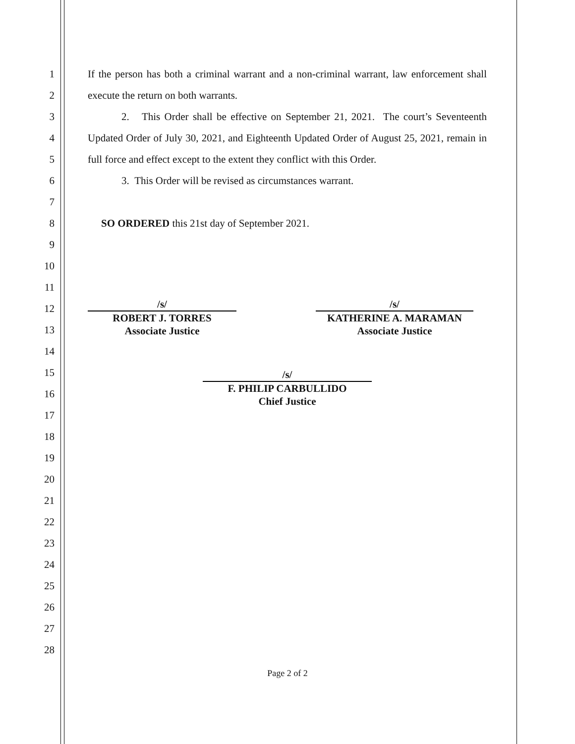1
2
3
4
5
6
7
8
9
10
11
12
13
14
15
16
17
18
19
20
21
22
23
24
25
26
27
28
If the person has both a criminal warrant and a non-criminal warrant, law enforcement shall execute the return on both warrants.
2. This Order shall be effective on September 21, 2021. The court’s Seventeenth Updated Order of July 30, 2021, and Eighteenth Updated Order of August 25, 2021, remain in full force and effect except to the extent they conflict with this Order.
3. This Order will be revised as circumstances warrant.
SO ORDERED this 21st day of September 2021.
/s/
ROBERT J. TORRES
Associate Justice
/s/
KATHERINE A. MARAMAN
Associate Justice
/s/
F. PHILIP CARBULLIDO
Chief Justice
Page 2 of 2